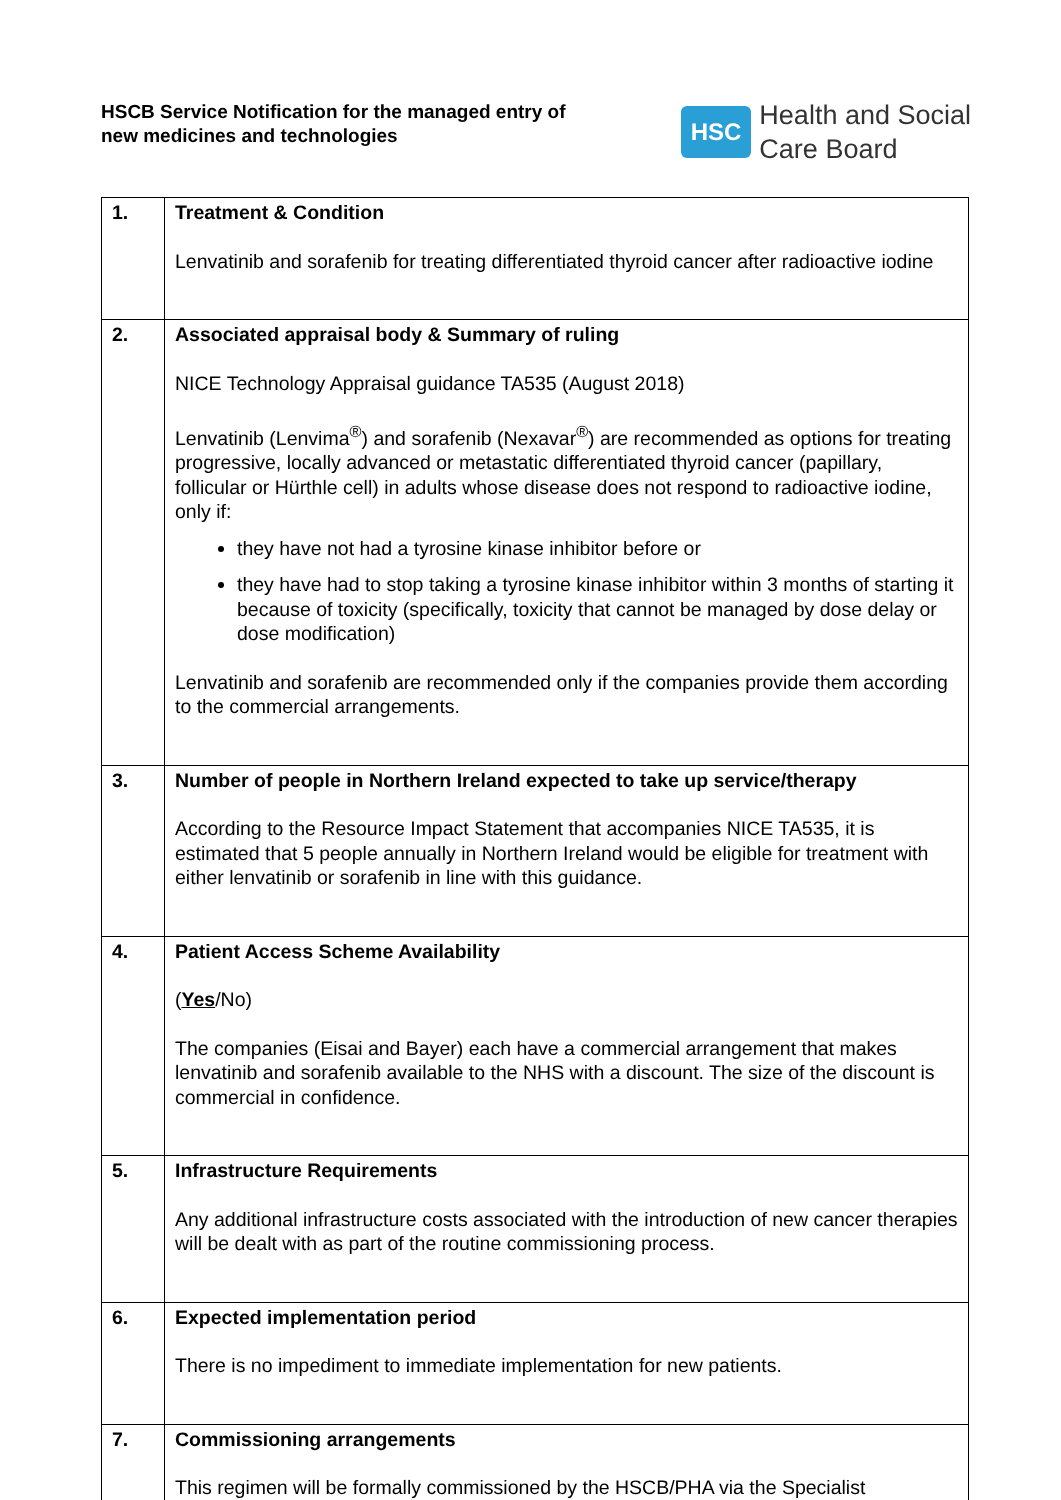HSCB Service Notification for the managed entry of
new medicines and technologies
HSC Health and Social
Care Board
| 1. | Treatment & Condition Lenvatinib and sorafenib for treating differentiated thyroid cancer after radioactive iodine |
| 2. | Associated appraisal body & Summary of ruling NICE Technology Appraisal guidance TA535 (August 2018) Lenvatinib (Lenvima<sup>®</sup>) and sorafenib (Nexavar<sup>®</sup>) are recommended as options for treating progressive, locally advanced or metastatic differentiated thyroid cancer (papillary, follicular or Hürthle cell) in adults whose disease does not respond to radioactive iodine, only if: they have not had a tyrosine kinase inhibitor before or they have had to stop taking a tyrosine kinase inhibitor within 3 months of starting it because of toxicity (specifically, toxicity that cannot be managed by dose delay or dose modification) Lenvatinib and sorafenib are recommended only if the companies provide them according to the commercial arrangements. |
| 3. | Number of people in Northern Ireland expected to take up service/therapy According to the Resource Impact Statement that accompanies NICE TA535, it is estimated that 5 people annually in Northern Ireland would be eligible for treatment with either lenvatinib or sorafenib in line with this guidance. |
| 4. | Patient Access Scheme Availability ( Yes /No) The companies (Eisai and Bayer) each have a commercial arrangement that makes lenvatinib and sorafenib available to the NHS with a discount. The size of the discount is commercial in confidence. |
| 5. | Infrastructure Requirements Any additional infrastructure costs associated with the introduction of new cancer therapies will be dealt with as part of the routine commissioning process. |
| 6. | Expected implementation period There is no impediment to immediate implementation for new patients. |
| 7. | Commissioning arrangements This regimen will be formally commissioned by the HSCB/PHA via the Specialist |